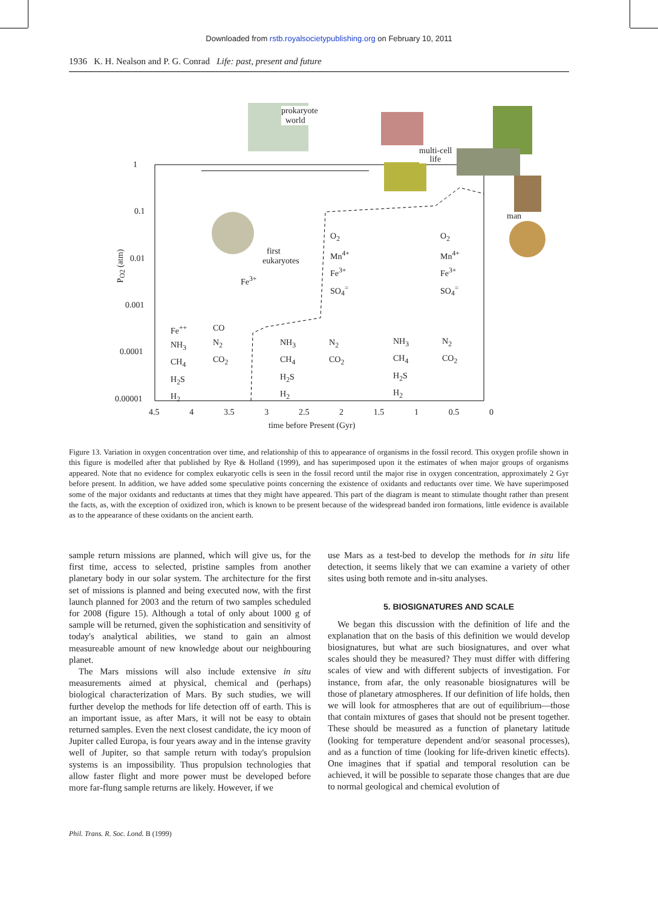Downloaded from rstb.royalsocietypublishing.org on February 10, 2011
1936 K. H. Nealson and P. G. Conrad Life: past, present and future
prokaryote
world
multi-cell
life
man
first
eukaryotes
P<sub>O2</sub> (atm)
1
0.1
0.01
0.001
0.0001
0.00001
4.5 4 3.5 3 2.5 2 1.5 1 0.5 0
time before Present (Gyr)
Fe<sup>3+</sup>
O<sub>2</sub>
Mn<sup>4+</sup>
Fe<sup>3+</sup>
SO<sub>4</sub><sup>=</sup>
O<sub>2</sub>
Mn<sup>4+</sup>
Fe<sup>3+</sup>
SO<sub>4</sub><sup>=</sup>
Fe<sup>++</sup>
NH<sub>3</sub>
CH<sub>4</sub>
H<sub>2</sub>S
H<sub>2</sub>
CO
N<sub>2</sub>
CO<sub>2</sub>
NH<sub>3</sub>
CH<sub>4</sub>
H<sub>2</sub>S
H<sub>2</sub>
N<sub>2</sub>
CO<sub>2</sub>
NH<sub>3</sub>
CH<sub>4</sub>
H<sub>2</sub>S
H<sub>2</sub>
N<sub>2</sub>
CO<sub>2</sub>
Figure 13. Variation in oxygen concentration over time, and relationship of this to appearance of organisms in the fossil record. This oxygen profile shown in this figure is modelled after that published by Rye & Holland (1999), and has superimposed upon it the estimates of when major groups of organisms appeared. Note that no evidence for complex eukaryotic cells is seen in the fossil record until the major rise in oxygen concentration, approximately 2 Gyr before present. In addition, we have added some speculative points concerning the existence of oxidants and reductants over time. We have superimposed some of the major oxidants and reductants at times that they might have appeared. This part of the diagram is meant to stimulate thought rather than present the facts, as, with the exception of oxidized iron, which is known to be present because of the widespread banded iron formations, little evidence is available as to the appearance of these oxidants on the ancient earth.
sample return missions are planned, which will give us, for the first time, access to selected, pristine samples from another planetary body in our solar system. The architecture for the first set of missions is planned and being executed now, with the first launch planned for 2003 and the return of two samples scheduled for 2008 (figure 15). Although a total of only about 1000 g of sample will be returned, given the sophistication and sensitivity of today's analytical abilities, we stand to gain an almost measureable amount of new knowledge about our neighbouring planet.
The Mars missions will also include extensive in situ measurements aimed at physical, chemical and (perhaps) biological characterization of Mars. By such studies, we will further develop the methods for life detection off of earth. This is an important issue, as after Mars, it will not be easy to obtain returned samples. Even the next closest candidate, the icy moon of Jupiter called Europa, is four years away and in the intense gravity well of Jupiter, so that sample return with today's propulsion systems is an impossibility. Thus propulsion technologies that allow faster flight and more power must be developed before more far-flung sample returns are likely. However, if we
use Mars as a test-bed to develop the methods for in situ life detection, it seems likely that we can examine a variety of other sites using both remote and in-situ analyses.
5. BIOSIGNATURES AND SCALE
We began this discussion with the definition of life and the explanation that on the basis of this definition we would develop biosignatures, but what are such biosignatures, and over what scales should they be measured? They must differ with differing scales of view and with different subjects of investigation. For instance, from afar, the only reasonable biosignatures will be those of planetary atmospheres. If our definition of life holds, then we will look for atmospheres that are out of equilibrium—those that contain mixtures of gases that should not be present together. These should be measured as a function of planetary latitude (looking for temperature dependent and/or seasonal processes), and as a function of time (looking for life-driven kinetic effects). One imagines that if spatial and temporal resolution can be achieved, it will be possible to separate those changes that are due to normal geological and chemical evolution of
Phil. Trans. R. Soc. Lond. B (1999)